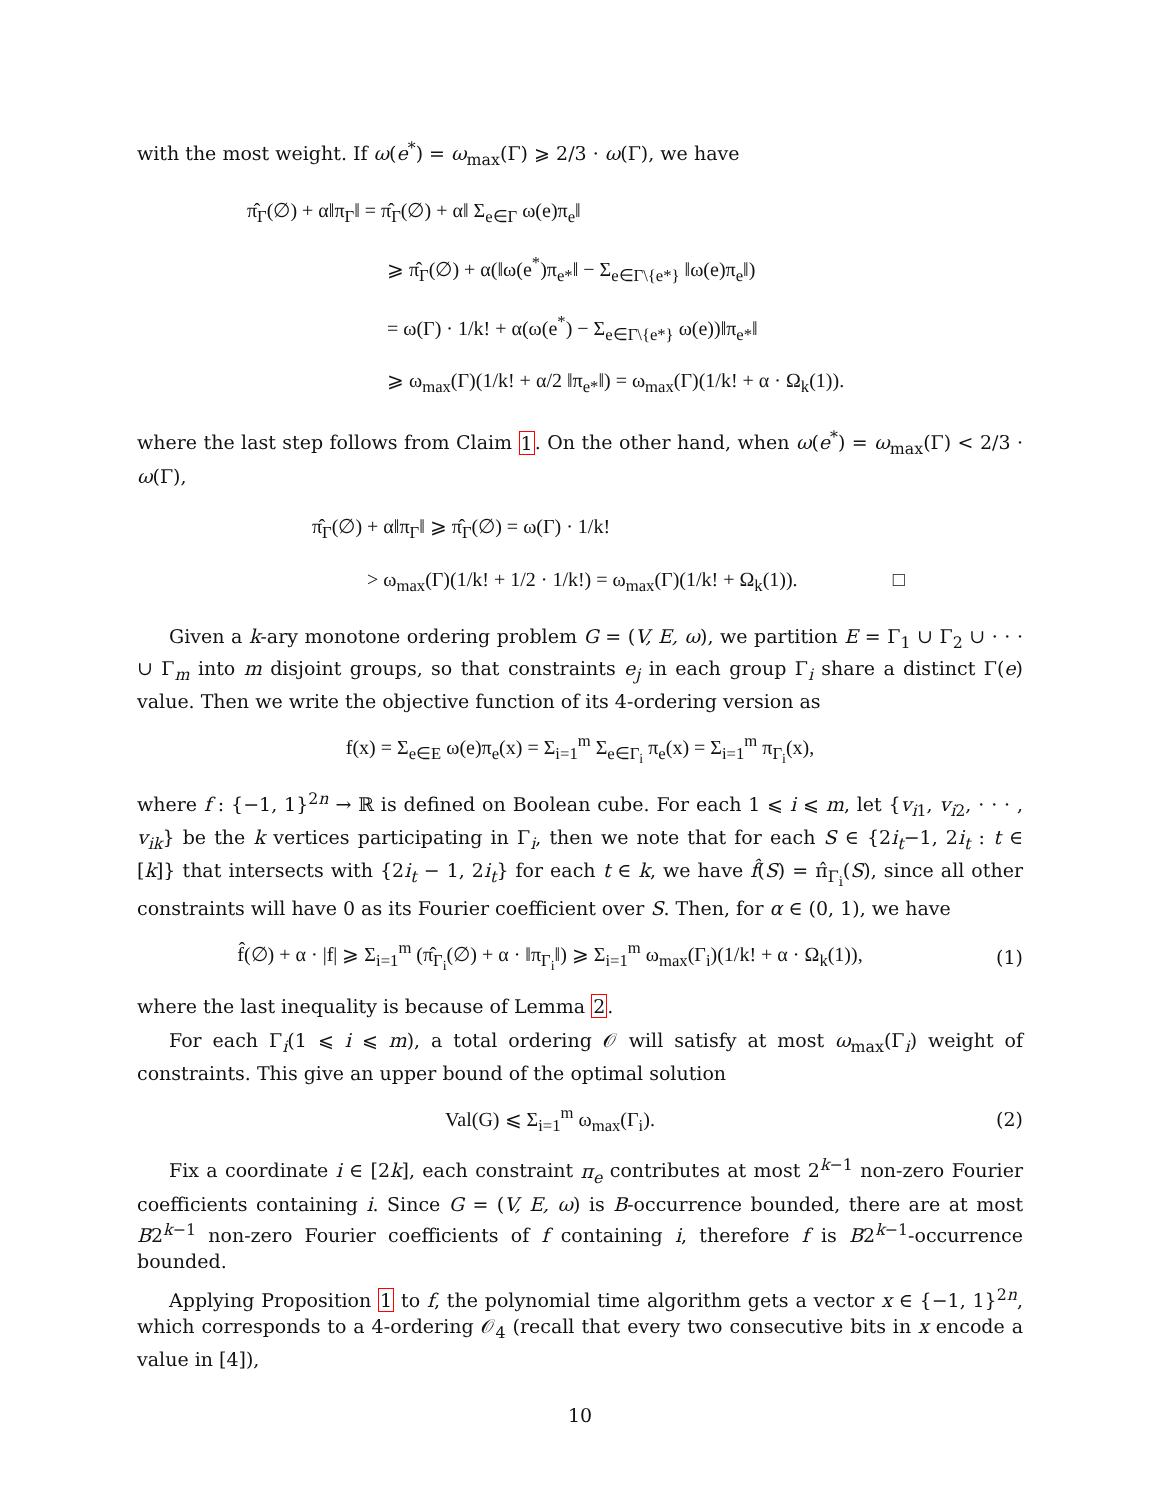with the most weight. If ω(e<sup>*</sup>) = ω<sub>max</sub>(Γ) ⩾ 2/3 · ω(Γ), we have
π̂<sub>Γ</sub>(∅) + α‖π<sub>Γ</sub>‖ = π̂<sub>Γ</sub>(∅) + α‖ Σ<sub>e∈Γ</sub> ω(e)π<sub>e</sub>‖
⩾ π̂<sub>Γ</sub>(∅) + α(‖ω(e<sup>*</sup>)π<sub>e*</sub>‖ − Σ<sub>e∈Γ\{e*}</sub> ‖ω(e)π<sub>e</sub>‖)
= ω(Γ) · 1/k! + α(ω(e<sup>*</sup>) − Σ<sub>e∈Γ\{e*}</sub> ω(e))‖π<sub>e*</sub>‖
⩾ ω<sub>max</sub>(Γ)(1/k! + α/2 ‖π<sub>e*</sub>‖) = ω<sub>max</sub>(Γ)(1/k! + α · Ω<sub>k</sub>(1)).
where the last step follows from Claim 1. On the other hand, when ω(e<sup>*</sup>) = ω<sub>max</sub>(Γ) < 2/3 · ω(Γ),
π̂<sub>Γ</sub>(∅) + α‖π<sub>Γ</sub>‖ ⩾ π̂<sub>Γ</sub>(∅) = ω(Γ) · 1/k!
> ω<sub>max</sub>(Γ)(1/k! + 1/2 · 1/k!) = ω<sub>max</sub>(Γ)(1/k! + Ω<sub>k</sub>(1)). □
Given a k-ary monotone ordering problem G = (V, E, ω), we partition E = Γ<sub>1</sub> ∪ Γ<sub>2</sub> ∪ · · · ∪ Γ<sub>m</sub> into m disjoint groups, so that constraints e<sub>j</sub> in each group Γ<sub>i</sub> share a distinct Γ(e) value. Then we write the objective function of its 4-ordering version as
f(x) = Σ<sub>e∈E</sub> ω(e)π<sub>e</sub>(x) = Σ<sub>i=1</sub><sup>m</sup> Σ<sub>e∈Γ<sub>i</sub></sub> π<sub>e</sub>(x) = Σ<sub>i=1</sub><sup>m</sup> π<sub>Γ<sub>i</sub></sub>(x),
where f : {−1, 1}<sup>2n</sup> → ℝ is defined on Boolean cube. For each 1 ⩽ i ⩽ m, let {v<sub>i1</sub>, v<sub>i2</sub>, · · · , v<sub>ik</sub>} be the k vertices participating in Γ<sub>i</sub>, then we note that for each S ∈ {2i<sub>t</sub>−1, 2i<sub>t</sub> : t ∈ [k]} that intersects with {2i<sub>t</sub> − 1, 2i<sub>t</sub>} for each t ∈ k, we have f̂(S) = π̂<sub>Γ<sub>i</sub></sub>(S), since all other constraints will have 0 as its Fourier coefficient over S. Then, for α ∈ (0, 1), we have
f̂(∅) + α · |f| ⩾ Σ<sub>i=1</sub><sup>m</sup> (π̂<sub>Γ<sub>i</sub></sub>(∅) + α · ‖π<sub>Γ<sub>i</sub></sub>‖) ⩾ Σ<sub>i=1</sub><sup>m</sup> ω<sub>max</sub>(Γ<sub>i</sub>)(1/k! + α · Ω<sub>k</sub>(1)),
(1)
where the last inequality is because of Lemma 2.
For each Γ<sub>i</sub>(1 ⩽ i ⩽ m), a total ordering 𝒪 will satisfy at most ω<sub>max</sub>(Γ<sub>i</sub>) weight of constraints. This give an upper bound of the optimal solution
Val(G) ⩽ Σ<sub>i=1</sub><sup>m</sup> ω<sub>max</sub>(Γ<sub>i</sub>). (2)
Fix a coordinate i ∈ [2k], each constraint π<sub>e</sub> contributes at most 2<sup>k−1</sup> non-zero Fourier coefficients containing i. Since G = (V, E, ω) is B-occurrence bounded, there are at most B2<sup>k−1</sup> non-zero Fourier coefficients of f containing i, therefore f is B2<sup>k−1</sup>-occurrence bounded.
Applying Proposition 1 to f, the polynomial time algorithm gets a vector x ∈ {−1, 1}<sup>2n</sup>, which corresponds to a 4-ordering 𝒪<sub>4</sub> (recall that every two consecutive bits in x encode a value in [4]),
10